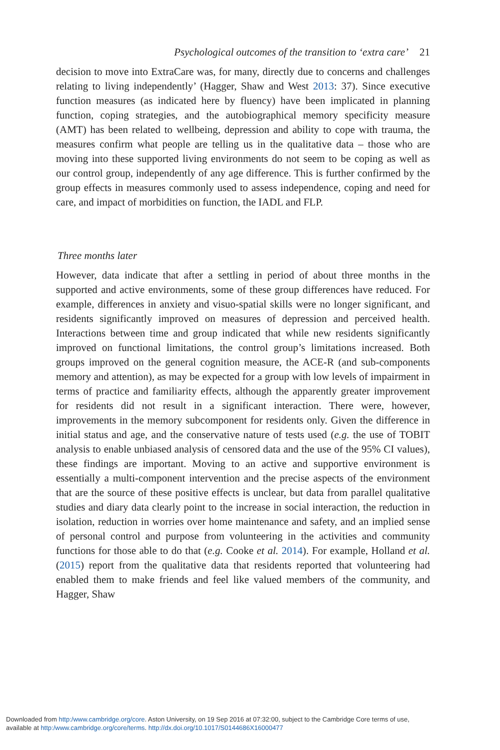Psychological outcomes of the transition to ‘extra care’ 21
decision to move into ExtraCare was, for many, directly due to concerns and challenges relating to living independently’ (Hagger, Shaw and West 2013: 37). Since executive function measures (as indicated here by fluency) have been implicated in planning function, coping strategies, and the autobiographical memory specificity measure (AMT) has been related to wellbeing, depression and ability to cope with trauma, the measures confirm what people are telling us in the qualitative data – those who are moving into these supported living environments do not seem to be coping as well as our control group, independently of any age difference. This is further confirmed by the group effects in measures commonly used to assess independence, coping and need for care, and impact of morbidities on function, the IADL and FLP.
Three months later
However, data indicate that after a settling in period of about three months in the supported and active environments, some of these group differences have reduced. For example, differences in anxiety and visuo-spatial skills were no longer significant, and residents significantly improved on measures of depression and perceived health. Interactions between time and group indicated that while new residents significantly improved on functional limitations, the control group’s limitations increased. Both groups improved on the general cognition measure, the ACE-R (and sub-components memory and attention), as may be expected for a group with low levels of impairment in terms of practice and familiarity effects, although the apparently greater improvement for residents did not result in a significant interaction. There were, however, improvements in the memory subcomponent for residents only. Given the difference in initial status and age, and the conservative nature of tests used (e.g. the use of TOBIT analysis to enable unbiased analysis of censored data and the use of the 95% CI values), these findings are important. Moving to an active and supportive environment is essentially a multi-component intervention and the precise aspects of the environment that are the source of these positive effects is unclear, but data from parallel qualitative studies and diary data clearly point to the increase in social interaction, the reduction in isolation, reduction in worries over home maintenance and safety, and an implied sense of personal control and purpose from volunteering in the activities and community functions for those able to do that (e.g. Cooke et al. 2014). For example, Holland et al. (2015) report from the qualitative data that residents reported that volunteering had enabled them to make friends and feel like valued members of the community, and Hagger, Shaw
Downloaded from http:/www.cambridge.org/core. Aston University, on 19 Sep 2016 at 07:32:00, subject to the Cambridge Core terms of use,
available at http:/www.cambridge.org/core/terms. http://dx.doi.org/10.1017/S0144686X16000477